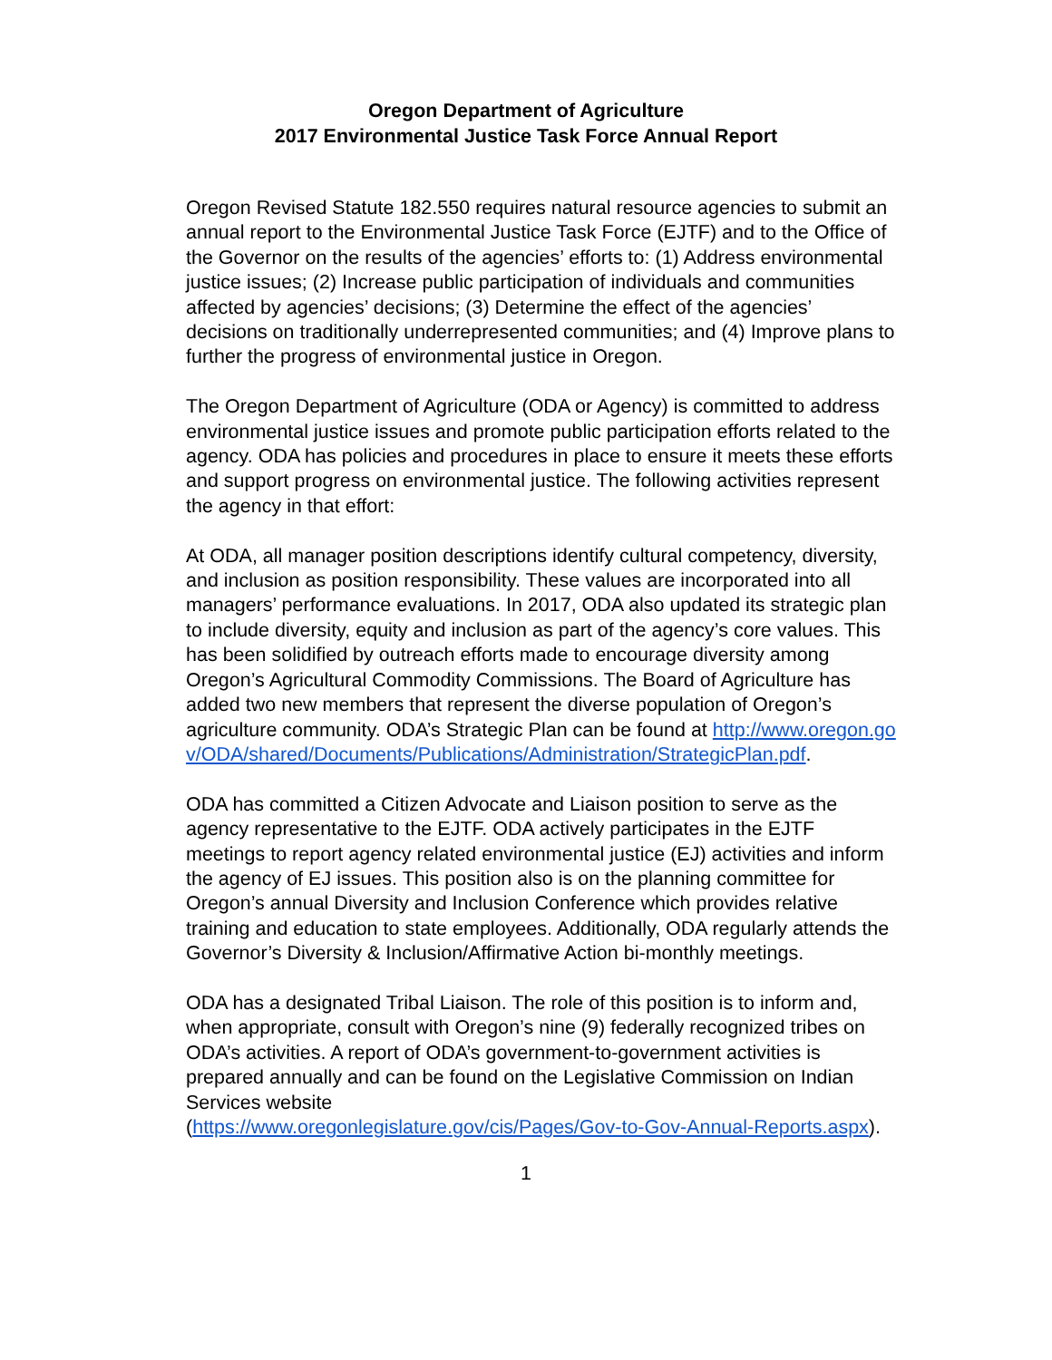Oregon Department of Agriculture
2017 Environmental Justice Task Force Annual Report
Oregon Revised Statute 182.550 requires natural resource agencies to submit an annual report to the Environmental Justice Task Force (EJTF) and to the Office of the Governor on the results of the agencies’ efforts to: (1) Address environmental justice issues; (2) Increase public participation of individuals and communities affected by agencies’ decisions; (3) Determine the effect of the agencies’ decisions on traditionally underrepresented communities; and (4) Improve plans to further the progress of environmental justice in Oregon.
The Oregon Department of Agriculture (ODA or Agency) is committed to address environmental justice issues and promote public participation efforts related to the agency. ODA has policies and procedures in place to ensure it meets these efforts and support progress on environmental justice. The following activities represent the agency in that effort:
At ODA, all manager position descriptions identify cultural competency, diversity, and inclusion as position responsibility. These values are incorporated into all managers’ performance evaluations. In 2017, ODA also updated its strategic plan to include diversity, equity and inclusion as part of the agency’s core values. This has been solidified by outreach efforts made to encourage diversity among Oregon’s Agricultural Commodity Commissions. The Board of Agriculture has added two new members that represent the diverse population of Oregon’s agriculture community. ODA’s Strategic Plan can be found at http://www.oregon.gov/ODA/shared/Documents/Publications/Administration/StrategicPlan.pdf.
ODA has committed a Citizen Advocate and Liaison position to serve as the agency representative to the EJTF. ODA actively participates in the EJTF meetings to report agency related environmental justice (EJ) activities and inform the agency of EJ issues. This position also is on the planning committee for Oregon’s annual Diversity and Inclusion Conference which provides relative training and education to state employees. Additionally, ODA regularly attends the Governor’s Diversity & Inclusion/Affirmative Action bi-monthly meetings.
ODA has a designated Tribal Liaison. The role of this position is to inform and, when appropriate, consult with Oregon’s nine (9) federally recognized tribes on ODA’s activities. A report of ODA’s government-to-government activities is prepared annually and can be found on the Legislative Commission on Indian Services website
(https://www.oregonlegislature.gov/cis/Pages/Gov-to-Gov-Annual-Reports.aspx).
1